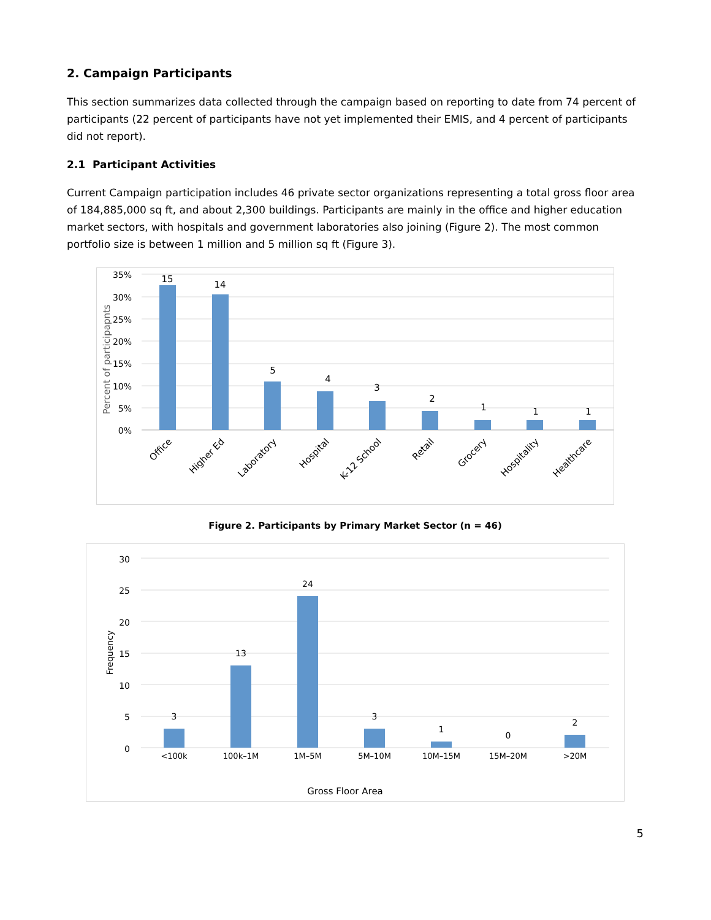2. Campaign Participants
This section summarizes data collected through the campaign based on reporting to date from 74 percent of participants (22 percent of participants have not yet implemented their EMIS, and 4 percent of participants did not report).
2.1 Participant Activities
Current Campaign participation includes 46 private sector organizations representing a total gross floor area of 184,885,000 sq ft, and about 2,300 buildings. Participants are mainly in the office and higher education market sectors, with hospitals and government laboratories also joining (Figure 2). The most common portfolio size is between 1 million and 5 million sq ft (Figure 3).
35%
30%
25%
20%
15%
10%
5%
0%
Percent of participapnts
15
14
5
4
3
2
1
1
1
Office
Higher Ed
Laboratory
Hospital
K-12 School
Retail
Grocery
Hospitality
Healthcare
Figure 2. Participants by Primary Market Sector (n = 46)
30
25
20
15
10
5
0
Frequency
3
13
24
3
1
0
2
<100k
100k–1M
1M–5M
5M–10M
10M–15M
15M–20M
>20M
Gross Floor Area
5